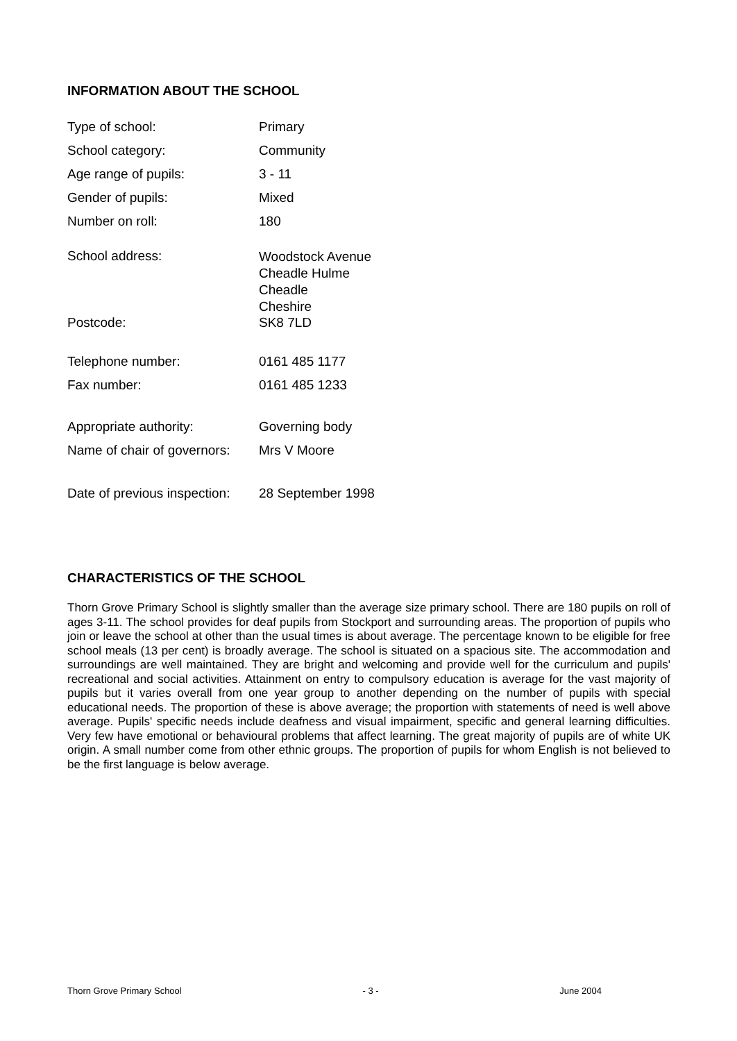INFORMATION ABOUT THE SCHOOL
| Type of school: | Primary |
| School category: | Community |
| Age range of pupils: | 3 - 11 |
| Gender of pupils: | Mixed |
| Number on roll: | 180 |
| School address: | Woodstock Avenue Cheadle Hulme Cheadle Cheshire |
| Postcode: | SK8 7LD |
| Telephone number: | 0161 485 1177 |
| Fax number: | 0161 485 1233 |
| Appropriate authority: | Governing body |
| Name of chair of governors: | Mrs V Moore |
| Date of previous inspection: | 28 September 1998 |
CHARACTERISTICS OF THE SCHOOL
Thorn Grove Primary School is slightly smaller than the average size primary school. There are 180 pupils on roll of ages 3-11. The school provides for deaf pupils from Stockport and surrounding areas. The proportion of pupils who join or leave the school at other than the usual times is about average. The percentage known to be eligible for free school meals (13 per cent) is broadly average. The school is situated on a spacious site. The accommodation and surroundings are well maintained. They are bright and welcoming and provide well for the curriculum and pupils' recreational and social activities. Attainment on entry to compulsory education is average for the vast majority of pupils but it varies overall from one year group to another depending on the number of pupils with special educational needs. The proportion of these is above average; the proportion with statements of need is well above average. Pupils' specific needs include deafness and visual impairment, specific and general learning difficulties. Very few have emotional or behavioural problems that affect learning. The great majority of pupils are of white UK origin. A small number come from other ethnic groups. The proportion of pupils for whom English is not believed to be the first language is below average.
Thorn Grove Primary School - 3 - June 2004